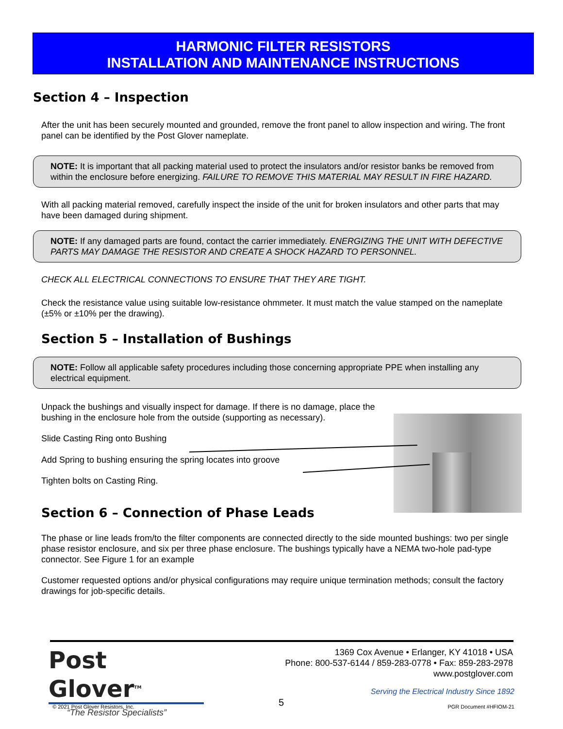HARMONIC FILTER RESISTORS
INSTALLATION AND MAINTENANCE INSTRUCTIONS
Section 4 – Inspection
After the unit has been securely mounted and grounded, remove the front panel to allow inspection and wiring. The front panel can be identified by the Post Glover nameplate.
NOTE: It is important that all packing material used to protect the insulators and/or resistor banks be removed from within the enclosure before energizing. FAILURE TO REMOVE THIS MATERIAL MAY RESULT IN FIRE HAZARD.
With all packing material removed, carefully inspect the inside of the unit for broken insulators and other parts that may have been damaged during shipment.
NOTE: If any damaged parts are found, contact the carrier immediately. ENERGIZING THE UNIT WITH DEFECTIVE PARTS MAY DAMAGE THE RESISTOR AND CREATE A SHOCK HAZARD TO PERSONNEL.
CHECK ALL ELECTRICAL CONNECTIONS TO ENSURE THAT THEY ARE TIGHT.
Check the resistance value using suitable low-resistance ohmmeter. It must match the value stamped on the nameplate (±5% or ±10% per the drawing).
Section 5 – Installation of Bushings
NOTE: Follow all applicable safety procedures including those concerning appropriate PPE when installing any electrical equipment.
Unpack the bushings and visually inspect for damage. If there is no damage, place the bushing in the enclosure hole from the outside (supporting as necessary).
Slide Casting Ring onto Bushing
Add Spring to bushing ensuring the spring locates into groove
Tighten bolts on Casting Ring.
Section 6 – Connection of Phase Leads
The phase or line leads from/to the filter components are connected directly to the side mounted bushings: two per single phase resistor enclosure, and six per three phase enclosure. The bushings typically have a NEMA two-hole pad-type connector. See Figure 1 for an example
Customer requested options and/or physical configurations may require unique termination methods; consult the factory drawings for job-specific details.
Post Glover<sup>TM</sup>
“The Resistor Specialists”
1369 Cox Avenue • Erlanger, KY 41018 • USA
Phone: 800-537-6144 / 859-283-0778 • Fax: 859-283-2978
www.postglover.com
Serving the Electrical Industry Since 1892
© 2021 Post Glover Resistors, Inc.
5 PGR Document #HFIOM-21